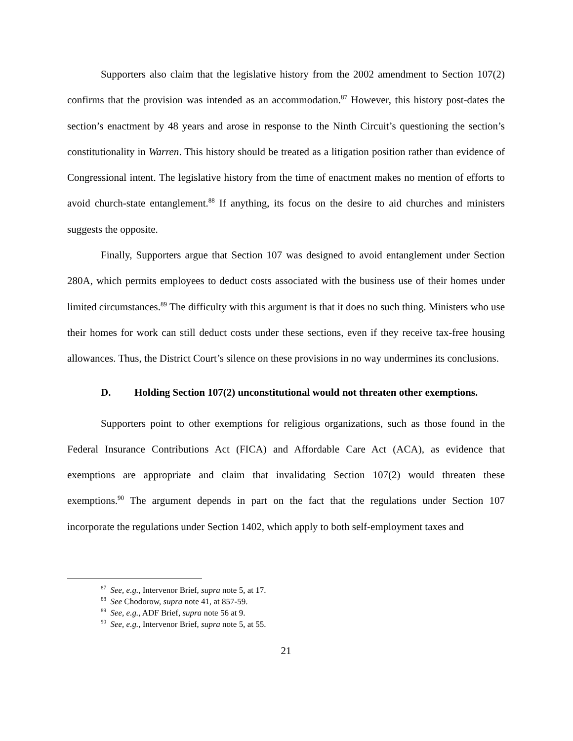Supporters also claim that the legislative history from the 2002 amendment to Section 107(2) confirms that the provision was intended as an accommodation.<sup>87</sup> However, this history post-dates the section’s enactment by 48 years and arose in response to the Ninth Circuit’s questioning the section’s constitutionality in Warren. This history should be treated as a litigation position rather than evidence of Congressional intent. The legislative history from the time of enactment makes no mention of efforts to avoid church-state entanglement.<sup>88</sup> If anything, its focus on the desire to aid churches and ministers suggests the opposite.
Finally, Supporters argue that Section 107 was designed to avoid entanglement under Section 280A, which permits employees to deduct costs associated with the business use of their homes under limited circumstances.<sup>89</sup> The difficulty with this argument is that it does no such thing. Ministers who use their homes for work can still deduct costs under these sections, even if they receive tax-free housing allowances. Thus, the District Court’s silence on these provisions in no way undermines its conclusions.
D. Holding Section 107(2) unconstitutional would not threaten other exemptions.
Supporters point to other exemptions for religious organizations, such as those found in the Federal Insurance Contributions Act (FICA) and Affordable Care Act (ACA), as evidence that exemptions are appropriate and claim that invalidating Section 107(2) would threaten these exemptions.<sup>90</sup> The argument depends in part on the fact that the regulations under Section 107 incorporate the regulations under Section 1402, which apply to both self-employment taxes and
<sup>87</sup> See, e.g., Intervenor Brief, supra note 5, at 17.
<sup>88</sup> See Chodorow, supra note 41, at 857-59.
<sup>89</sup> See, e.g., ADF Brief, supra note 56 at 9.
<sup>90</sup> See, e.g., Intervenor Brief, supra note 5, at 55.
21